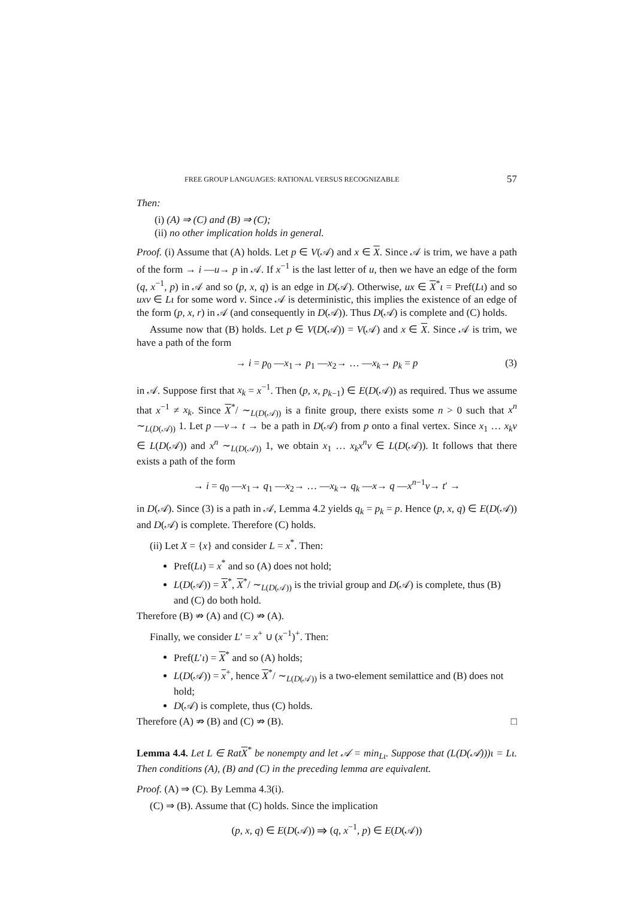FREE GROUP LANGUAGES: RATIONAL VERSUS RECOGNIZABLE 57
Then:
(i) (A) ⇒ (C) and (B) ⇒ (C);
(ii) no other implication holds in general.
Proof. (i) Assume that (A) holds. Let p ∈ V(𝒜) and x ∈ X. Since 𝒜 is trim, we have a path of the form → i —u→ p in 𝒜. If x<sup>−1</sup> is the last letter of u, then we have an edge of the form (q, x<sup>−1</sup>, p) in 𝒜 and so (p, x, q) is an edge in D(𝒜). Otherwise, ux ∈ X<sup>*</sup>ι = Pref(Lι) and so uxv ∈ Lι for some word v. Since 𝒜 is deterministic, this implies the existence of an edge of the form (p, x, r) in 𝒜 (and consequently in D(𝒜)). Thus D(𝒜) is complete and (C) holds.
Assume now that (B) holds. Let p ∈ V(D(𝒜)) = V(𝒜) and x ∈ X. Since 𝒜 is trim, we have a path of the form
→ i = p<sub>0</sub> —x<sub>1</sub>→ p<sub>1</sub> —x<sub>2</sub>→ … —x<sub>k</sub>→ p<sub>k</sub> = p (3)
in 𝒜. Suppose first that x<sub>k</sub> = x<sup>−1</sup>. Then (p, x, p<sub>k−1</sub>) ∈ E(D(𝒜)) as required. Thus we assume that x<sup>−1</sup> ≠ x<sub>k</sub>. Since X<sup>*</sup>/ ∼<sub>L(D(𝒜))</sub> is a finite group, there exists some n > 0 such that x<sup>n</sup> ∼<sub>L(D(𝒜))</sub> 1. Let p —v→ t → be a path in D(𝒜) from p onto a final vertex. Since x<sub>1</sub> … x<sub>k</sub>v ∈ L(D(𝒜)) and x<sup>n</sup> ∼<sub>L(D(𝒜))</sub> 1, we obtain x<sub>1</sub> … x<sub>k</sub>x<sup>n</sup>v ∈ L(D(𝒜)). It follows that there exists a path of the form
→ i = q<sub>0</sub> —x<sub>1</sub>→ q<sub>1</sub> —x<sub>2</sub>→ … —x<sub>k</sub>→ q<sub>k</sub> —x→ q —x<sup>n−1</sup>v→ t′ →
in D(𝒜). Since (3) is a path in 𝒜, Lemma 4.2 yields q<sub>k</sub> = p<sub>k</sub> = p. Hence (p, x, q) ∈ E(D(𝒜)) and D(𝒜) is complete. Therefore (C) holds.
(ii) Let X = {x} and consider L = x<sup>*</sup>. Then:
Pref(Lι) = x<sup>*</sup> and so (A) does not hold;
L(D(𝒜)) = X<sup>*</sup>, X<sup>*</sup>/ ∼<sub>L(D(𝒜))</sub> is the trivial group and D(𝒜) is complete, thus (B) and (C) do both hold.
Therefore (B) ⇏ (A) and (C) ⇏ (A).
Finally, we consider L′ = x<sup>+</sup> ∪ (x<sup>−1</sup>)<sup>+</sup>. Then:
Pref(L′ι) = X<sup>*</sup> and so (A) holds;
L(D(𝒜)) = x<sup>+</sup>, hence X<sup>*</sup>/ ∼<sub>L(D(𝒜))</sub> is a two-element semilattice and (B) does not hold;
D(𝒜) is complete, thus (C) holds.
Therefore (A) ⇏ (B) and (C) ⇏ (B). □
Lemma 4.4. Let L ∈ Rat X<sup>*</sup> be nonempty and let 𝒜 = min<sub>Lι</sub>. Suppose that (L(D(𝒜)))ι = Lι. Then conditions (A), (B) and (C) in the preceding lemma are equivalent.
Proof. (A) ⇒ (C). By Lemma 4.3(i).
(C) ⇒ (B). Assume that (C) holds. Since the implication
(p, x, q) ∈ E(D(𝒜)) ⇒ (q, x<sup>−1</sup>, p) ∈ E(D(𝒜))